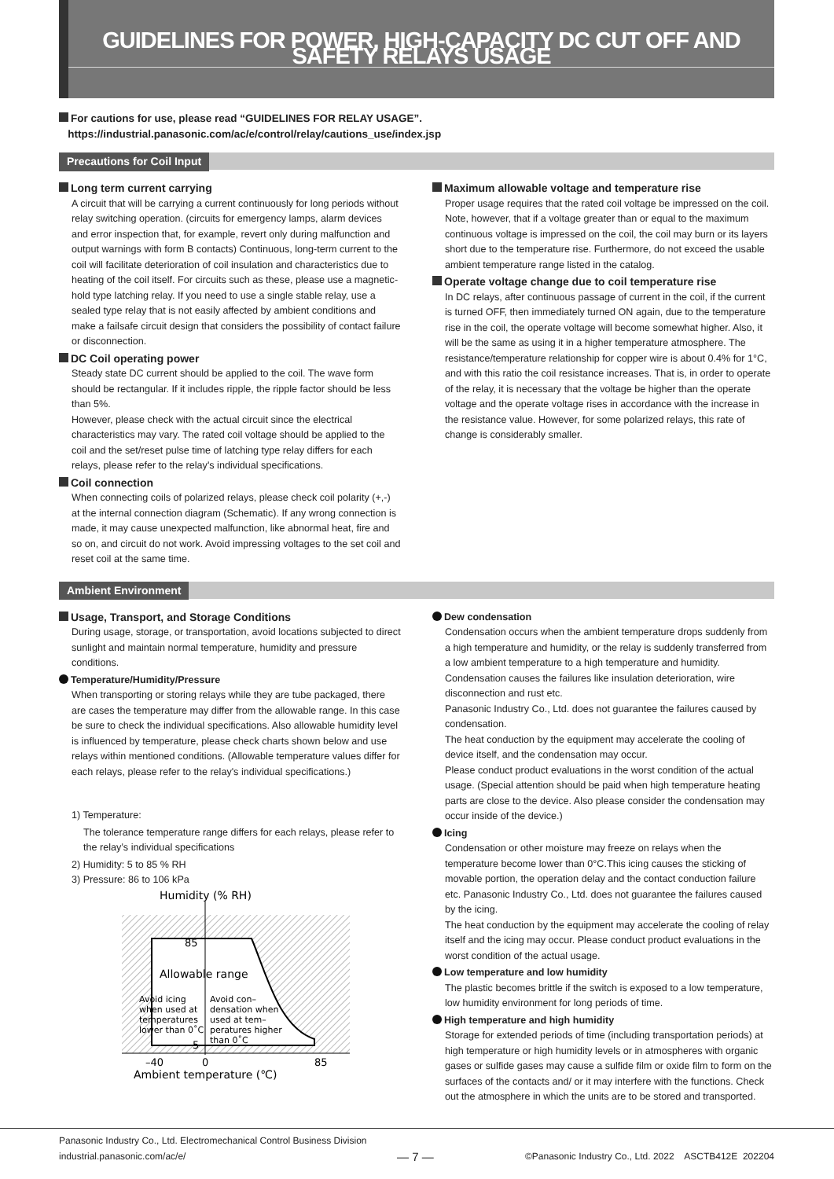GUIDELINES FOR POWER, HIGH-CAPACITY DC CUT OFF AND SAFETY RELAYS USAGE
For cautions for use, please read “GUIDELINES FOR RELAY USAGE”.
https://industrial.panasonic.com/ac/e/control/relay/cautions_use/index.jsp
Precautions for Coil Input
Long term current carrying
A circuit that will be carrying a current continuously for long periods without relay switching operation. (circuits for emergency lamps, alarm devices and error inspection that, for example, revert only during malfunction and output warnings with form B contacts) Continuous, long-term current to the coil will facilitate deterioration of coil insulation and characteristics due to heating of the coil itself. For circuits such as these, please use a magnetic-hold type latching relay. If you need to use a single stable relay, use a sealed type relay that is not easily affected by ambient conditions and make a failsafe circuit design that considers the possibility of contact failure or disconnection.
DC Coil operating power
Steady state DC current should be applied to the coil. The wave form should be rectangular. If it includes ripple, the ripple factor should be less than 5%.
However, please check with the actual circuit since the electrical characteristics may vary. The rated coil voltage should be applied to the coil and the set/reset pulse time of latching type relay differs for each relays, please refer to the relay's individual specifications.
Coil connection
When connecting coils of polarized relays, please check coil polarity (+,-) at the internal connection diagram (Schematic). If any wrong connection is made, it may cause unexpected malfunction, like abnormal heat, fire and so on, and circuit do not work. Avoid impressing voltages to the set coil and reset coil at the same time.
Maximum allowable voltage and temperature rise
Proper usage requires that the rated coil voltage be impressed on the coil. Note, however, that if a voltage greater than or equal to the maximum continuous voltage is impressed on the coil, the coil may burn or its layers short due to the temperature rise. Furthermore, do not exceed the usable ambient temperature range listed in the catalog.
Operate voltage change due to coil temperature rise
In DC relays, after continuous passage of current in the coil, if the current is turned OFF, then immediately turned ON again, due to the temperature rise in the coil, the operate voltage will become somewhat higher. Also, it will be the same as using it in a higher temperature atmosphere. The resistance/temperature relationship for copper wire is about 0.4% for 1°C, and with this ratio the coil resistance increases. That is, in order to operate of the relay, it is necessary that the voltage be higher than the operate voltage and the operate voltage rises in accordance with the increase in the resistance value. However, for some polarized relays, this rate of change is considerably smaller.
Ambient Environment
Usage, Transport, and Storage Conditions
During usage, storage, or transportation, avoid locations subjected to direct sunlight and maintain normal temperature, humidity and pressure conditions.
Temperature/Humidity/Pressure
When transporting or storing relays while they are tube packaged, there are cases the temperature may differ from the allowable range. In this case be sure to check the individual specifications. Also allowable humidity level is influenced by temperature, please check charts shown below and use relays within mentioned conditions. (Allowable temperature values differ for each relays, please refer to the relay's individual specifications.)
1) Temperature:
The tolerance temperature range differs for each relays, please refer to the relay’s individual specifications
2) Humidity: 5 to 85 % RH
3) Pressure: 86 to 106 kPa
Humidity (% RH)
85
5
Allowable range
Avoid icing
when used at
temperatures
lower than 0˚C
Avoid con–
densation when
used at tem–
peratures higher
than 0˚C
–40
0
85
Ambient temperature (℃)
Dew condensation
Condensation occurs when the ambient temperature drops suddenly from a high temperature and humidity, or the relay is suddenly transferred from a low ambient temperature to a high temperature and humidity. Condensation causes the failures like insulation deterioration, wire disconnection and rust etc.
Panasonic Industry Co., Ltd. does not guarantee the failures caused by condensation.
The heat conduction by the equipment may accelerate the cooling of device itself, and the condensation may occur.
Please conduct product evaluations in the worst condition of the actual usage. (Special attention should be paid when high temperature heating parts are close to the device. Also please consider the condensation may occur inside of the device.)
Icing
Condensation or other moisture may freeze on relays when the temperature become lower than 0°C.This icing causes the sticking of movable portion, the operation delay and the contact conduction failure etc. Panasonic Industry Co., Ltd. does not guarantee the failures caused by the icing.
The heat conduction by the equipment may accelerate the cooling of relay itself and the icing may occur. Please conduct product evaluations in the worst condition of the actual usage.
Low temperature and low humidity
The plastic becomes brittle if the switch is exposed to a low temperature, low humidity environment for long periods of time.
High temperature and high humidity
Storage for extended periods of time (including transportation periods) at high temperature or high humidity levels or in atmospheres with organic gases or sulfide gases may cause a sulfide film or oxide film to form on the surfaces of the contacts and/ or it may interfere with the functions. Check out the atmosphere in which the units are to be stored and transported.
Panasonic Industry Co., Ltd. Electromechanical Control Business Division
industrial.panasonic.com/ac/e/
— 7 —
©Panasonic Industry Co., Ltd. 2022 ASCTB412E 202204